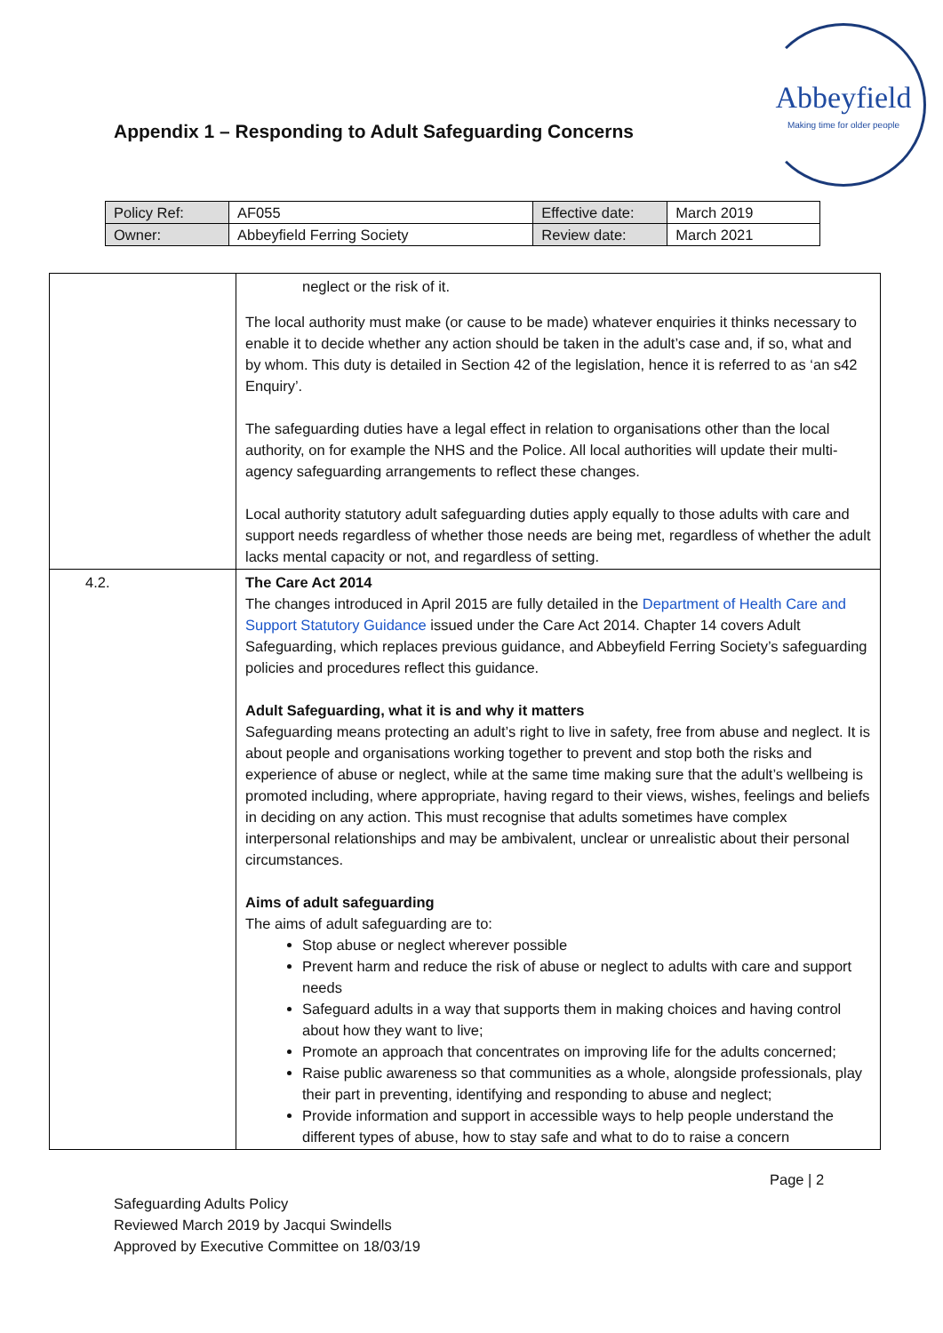Appendix 1 – Responding to Adult Safeguarding Concerns
Abbeyfield
Making time for older people
| Policy Ref: | AF055 | Effective date: | March 2019 |
| Owner: | Abbeyfield Ferring Society | Review date: | March 2021 |
| | neglect or the risk of it. The local authority must make (or cause to be made) whatever enquiries it thinks necessary to enable it to decide whether any action should be taken in the adult’s case and, if so, what and by whom. This duty is detailed in Section 42 of the legislation, hence it is referred to as ‘an s42 Enquiry’. The safeguarding duties have a legal effect in relation to organisations other than the local authority, on for example the NHS and the Police. All local authorities will update their multi-agency safeguarding arrangements to reflect these changes. Local authority statutory adult safeguarding duties apply equally to those adults with care and support needs regardless of whether those needs are being met, regardless of whether the adult lacks mental capacity or not, and regardless of setting. |
| 4.2. | The Care Act 2014 The changes introduced in April 2015 are fully detailed in the Department of Health Care and Support Statutory Guidance issued under the Care Act 2014. Chapter 14 covers Adult Safeguarding, which replaces previous guidance, and Abbeyfield Ferring Society’s safeguarding policies and procedures reflect this guidance. Adult Safeguarding, what it is and why it matters Safeguarding means protecting an adult’s right to live in safety, free from abuse and neglect. It is about people and organisations working together to prevent and stop both the risks and experience of abuse or neglect, while at the same time making sure that the adult’s wellbeing is promoted including, where appropriate, having regard to their views, wishes, feelings and beliefs in deciding on any action. This must recognise that adults sometimes have complex interpersonal relationships and may be ambivalent, unclear or unrealistic about their personal circumstances. Aims of adult safeguarding The aims of adult safeguarding are to: Stop abuse or neglect wherever possible Prevent harm and reduce the risk of abuse or neglect to adults with care and support needs Safeguard adults in a way that supports them in making choices and having control about how they want to live; Promote an approach that concentrates on improving life for the adults concerned; Raise public awareness so that communities as a whole, alongside professionals, play their part in preventing, identifying and responding to abuse and neglect; Provide information and support in accessible ways to help people understand the different types of abuse, how to stay safe and what to do to raise a concern |
Page | 2
Safeguarding Adults Policy
Reviewed March 2019 by Jacqui Swindells
Approved by Executive Committee on 18/03/19